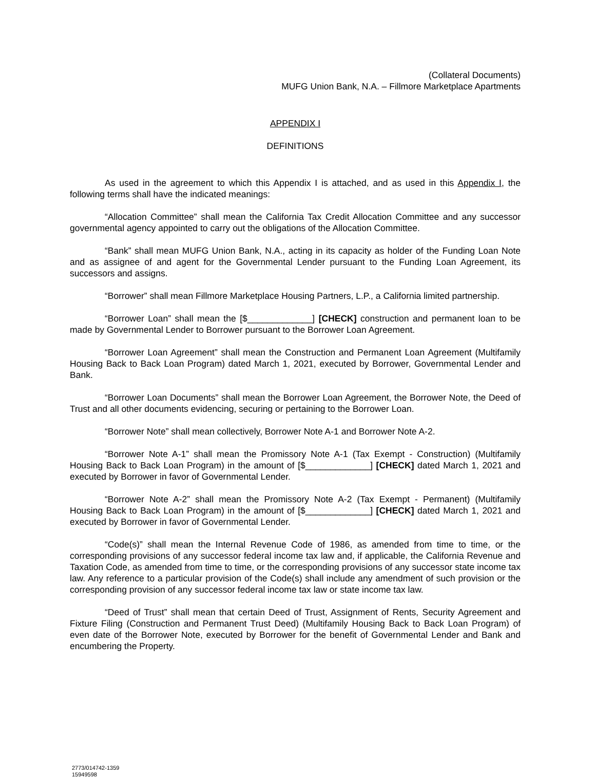(Collateral Documents)
MUFG Union Bank, N.A. – Fillmore Marketplace Apartments
APPENDIX I
DEFINITIONS
As used in the agreement to which this Appendix I is attached, and as used in this Appendix I, the following terms shall have the indicated meanings:
“Allocation Committee” shall mean the California Tax Credit Allocation Committee and any successor governmental agency appointed to carry out the obligations of the Allocation Committee.
“Bank” shall mean MUFG Union Bank, N.A., acting in its capacity as holder of the Funding Loan Note and as assignee of and agent for the Governmental Lender pursuant to the Funding Loan Agreement, its successors and assigns.
“Borrower” shall mean Fillmore Marketplace Housing Partners, L.P., a California limited partnership.
“Borrower Loan” shall mean the [$_____________] [CHECK] construction and permanent loan to be made by Governmental Lender to Borrower pursuant to the Borrower Loan Agreement.
“Borrower Loan Agreement” shall mean the Construction and Permanent Loan Agreement (Multifamily Housing Back to Back Loan Program) dated March 1, 2021, executed by Borrower, Governmental Lender and Bank.
“Borrower Loan Documents” shall mean the Borrower Loan Agreement, the Borrower Note, the Deed of Trust and all other documents evidencing, securing or pertaining to the Borrower Loan.
“Borrower Note” shall mean collectively, Borrower Note A-1 and Borrower Note A-2.
“Borrower Note A-1” shall mean the Promissory Note A-1 (Tax Exempt - Construction) (Multifamily Housing Back to Back Loan Program) in the amount of [$_____________] [CHECK] dated March 1, 2021 and executed by Borrower in favor of Governmental Lender.
“Borrower Note A-2” shall mean the Promissory Note A-2 (Tax Exempt - Permanent) (Multifamily Housing Back to Back Loan Program) in the amount of [$_____________] [CHECK] dated March 1, 2021 and executed by Borrower in favor of Governmental Lender.
“Code(s)” shall mean the Internal Revenue Code of 1986, as amended from time to time, or the corresponding provisions of any successor federal income tax law and, if applicable, the California Revenue and Taxation Code, as amended from time to time, or the corresponding provisions of any successor state income tax law. Any reference to a particular provision of the Code(s) shall include any amendment of such provision or the corresponding provision of any successor federal income tax law or state income tax law.
“Deed of Trust” shall mean that certain Deed of Trust, Assignment of Rents, Security Agreement and Fixture Filing (Construction and Permanent Trust Deed) (Multifamily Housing Back to Back Loan Program) of even date of the Borrower Note, executed by Borrower for the benefit of Governmental Lender and Bank and encumbering the Property.
2773/014742-1359
15949598